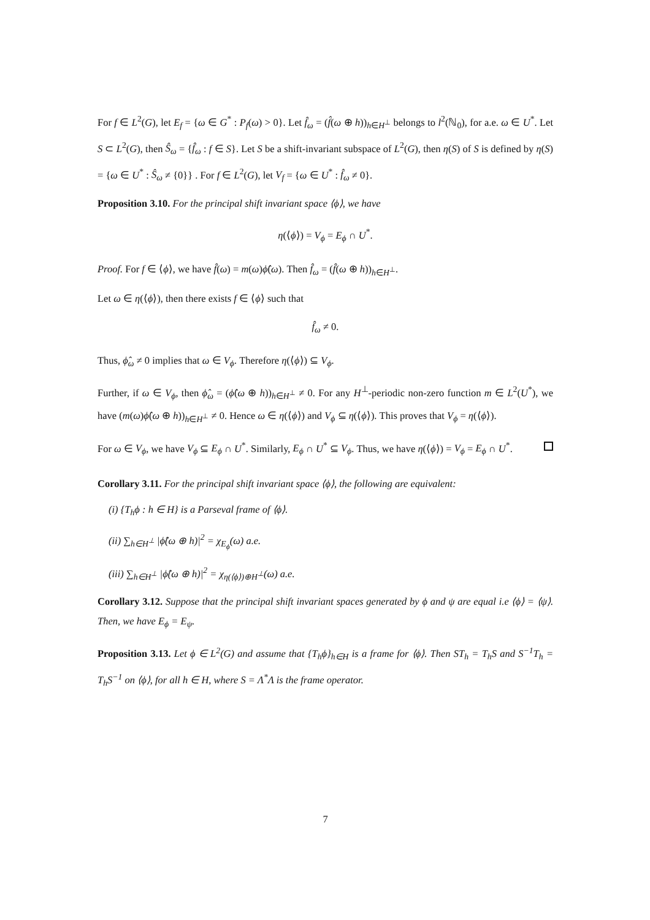For f ∈ L<sup>2</sup>(G), let E<sub>f</sub> = {ω ∈ G<sup>*</sup> : P<sub>f</sub>(ω) > 0}. Let f̂<sub>ω</sub> = (f̂(ω ⊕ h))<sub>h∈H<sup>⊥</sup></sub> belongs to l<sup>2</sup>(ℕ<sub>0</sub>), for a.e. ω ∈ U<sup>*</sup>. Let S ⊂ L<sup>2</sup>(G), then Ŝ<sub>ω</sub> = {f̂<sub>ω</sub> : f ∈ S}. Let S be a shift-invariant subspace of L<sup>2</sup>(G), then η(S) of S is defined by η(S) = {ω ∈ U<sup>*</sup> : Ŝ<sub>ω</sub> ≠ {0}} . For f ∈ L<sup>2</sup>(G), let V<sub>f</sub> = {ω ∈ U<sup>*</sup> : f̂<sub>ω</sub> ≠ 0}.
Proposition 3.10. For the principal shift invariant space ⟨ϕ⟩, we have
η(⟨ϕ⟩) = V<sub>ϕ</sub> = E<sub>ϕ</sub> ∩ U<sup>*</sup>.
Proof. For f ∈ ⟨ϕ⟩, we have f̂(ω) = m(ω)ϕ̂(ω). Then f̂<sub>ω</sub> = (f̂(ω ⊕ h))<sub>h∈H<sup>⊥</sup></sub>.
Let ω ∈ η(⟨ϕ⟩), then there exists f ∈ ⟨ϕ⟩ such that
f̂<sub>ω</sub> ≠ 0.
Thus, ϕ̂<sub>ω</sub> ≠ 0 implies that ω ∈ V<sub>ϕ</sub>. Therefore η(⟨ϕ⟩) ⊆ V<sub>ϕ</sub>.
Further, if ω ∈ V<sub>ϕ</sub>, then ϕ̂<sub>ω</sub> = (ϕ̂(ω ⊕ h))<sub>h∈H<sup>⊥</sup></sub> ≠ 0. For any H<sup>⊥</sup>-periodic non-zero function m ∈ L<sup>2</sup>(U<sup>*</sup>), we have (m(ω)ϕ̂(ω ⊕ h))<sub>h∈H<sup>⊥</sup></sub> ≠ 0. Hence ω ∈ η(⟨ϕ⟩) and V<sub>ϕ</sub> ⊆ η(⟨ϕ⟩). This proves that V<sub>ϕ</sub> = η(⟨ϕ⟩).
For ω ∈ V<sub>ϕ</sub>, we have V<sub>ϕ</sub> ⊆ E<sub>ϕ</sub> ∩ U<sup>*</sup>. Similarly, E<sub>ϕ</sub> ∩ U<sup>*</sup> ⊆ V<sub>ϕ</sub>. Thus, we have η(⟨ϕ⟩) = V<sub>ϕ</sub> = E<sub>ϕ</sub> ∩ U<sup>*</sup>.
Corollary 3.11. For the principal shift invariant space ⟨ϕ⟩, the following are equivalent:
(i) {T<sub>h</sub>ϕ : h ∈ H} is a Parseval frame of ⟨ϕ⟩.
(ii) ∑<sub>h∈H<sup>⊥</sup></sub> |ϕ̂(ω ⊕ h)|<sup>2</sup> = χ<sub>E<sub>ϕ</sub></sub>(ω) a.e.
(iii) ∑<sub>h∈H<sup>⊥</sup></sub> |ϕ̂(ω ⊕ h)|<sup>2</sup> = χ<sub>η(⟨ϕ⟩)⊕H<sup>⊥</sup></sub>(ω) a.e.
Corollary 3.12. Suppose that the principal shift invariant spaces generated by ϕ and ψ are equal i.e ⟨ϕ⟩ = ⟨ψ⟩. Then, we have E<sub>ϕ</sub> = E<sub>ψ</sub>.
Proposition 3.13. Let ϕ ∈ L<sup>2</sup>(G) and assume that {T<sub>h</sub>ϕ}<sub>h∈H</sub> is a frame for ⟨ϕ⟩. Then ST<sub>h</sub> = T<sub>h</sub>S and S<sup>−1</sup>T<sub>h</sub> = T<sub>h</sub>S<sup>−1</sup> on ⟨ϕ⟩, for all h ∈ H, where S = Λ<sup>*</sup>Λ is the frame operator.
7